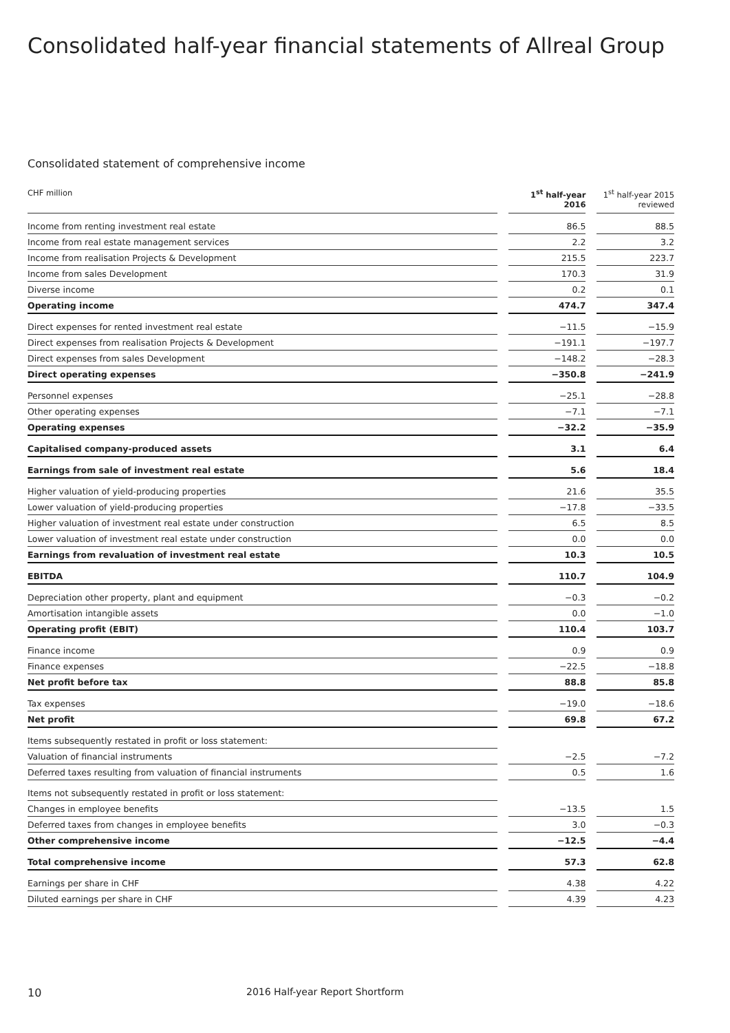Consolidated half-year financial statements of Allreal Group
Consolidated statement of comprehensive income
| CHF million | | 1<sup>st</sup> half-year 2016 | | 1<sup>st</sup> half-year 2015 reviewed |
| --- | --- | --- | --- | --- |
| Income from renting investment real estate | | 86.5 | | 88.5 |
| Income from real estate management services | | 2.2 | | 3.2 |
| Income from realisation Projects & Development | | 215.5 | | 223.7 |
| Income from sales Development | | 170.3 | | 31.9 |
| Diverse income | | 0.2 | | 0.1 |
| Operating income | | 474.7 | | 347.4 |
| Direct expenses for rented investment real estate | | −11.5 | | −15.9 |
| Direct expenses from realisation Projects & Development | | −191.1 | | −197.7 |
| Direct expenses from sales Development | | −148.2 | | −28.3 |
| Direct operating expenses | | −350.8 | | −241.9 |
| Personnel expenses | | −25.1 | | −28.8 |
| Other operating expenses | | −7.1 | | −7.1 |
| Operating expenses | | −32.2 | | −35.9 |
| Capitalised company-produced assets | | 3.1 | | 6.4 |
| Earnings from sale of investment real estate | | 5.6 | | 18.4 |
| Higher valuation of yield-producing properties | | 21.6 | | 35.5 |
| Lower valuation of yield-producing properties | | −17.8 | | −33.5 |
| Higher valuation of investment real estate under construction | | 6.5 | | 8.5 |
| Lower valuation of investment real estate under construction | | 0.0 | | 0.0 |
| Earnings from revaluation of investment real estate | | 10.3 | | 10.5 |
| EBITDA | | 110.7 | | 104.9 |
| Depreciation other property, plant and equipment | | −0.3 | | −0.2 |
| Amortisation intangible assets | | 0.0 | | −1.0 |
| Operating profit (EBIT) | | 110.4 | | 103.7 |
| Finance income | | 0.9 | | 0.9 |
| Finance expenses | | −22.5 | | −18.8 |
| Net profit before tax | | 88.8 | | 85.8 |
| Tax expenses | | −19.0 | | −18.6 |
| Net profit | | 69.8 | | 67.2 |
| Items subsequently restated in profit or loss statement: | | | | |
| Valuation of financial instruments | | −2.5 | | −7.2 |
| Deferred taxes resulting from valuation of financial instruments | | 0.5 | | 1.6 |
| Items not subsequently restated in profit or loss statement: | | | | |
| Changes in employee benefits | | −13.5 | | 1.5 |
| Deferred taxes from changes in employee benefits | | 3.0 | | −0.3 |
| Other comprehensive income | | −12.5 | | −4.4 |
| Total comprehensive income | | 57.3 | | 62.8 |
| Earnings per share in CHF | | 4.38 | | 4.22 |
| Diluted earnings per share in CHF | | 4.39 | | 4.23 |
10
2016 Half-year Report Shortform